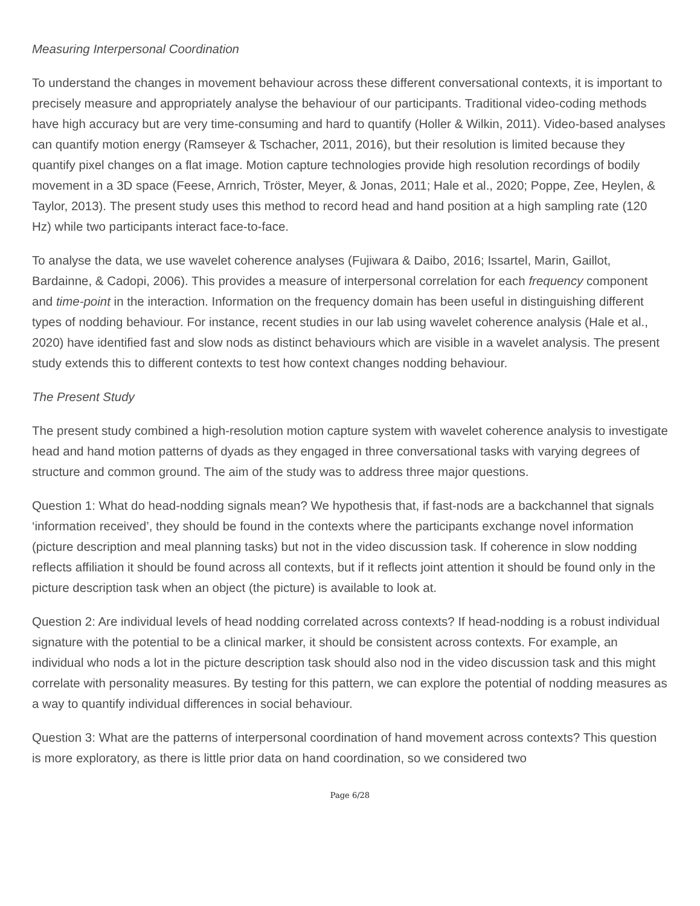Measuring Interpersonal Coordination
To understand the changes in movement behaviour across these different conversational contexts, it is important to precisely measure and appropriately analyse the behaviour of our participants. Traditional video-coding methods have high accuracy but are very time-consuming and hard to quantify (Holler & Wilkin, 2011). Video-based analyses can quantify motion energy (Ramseyer & Tschacher, 2011, 2016), but their resolution is limited because they quantify pixel changes on a flat image. Motion capture technologies provide high resolution recordings of bodily movement in a 3D space (Feese, Arnrich, Tröster, Meyer, & Jonas, 2011; Hale et al., 2020; Poppe, Zee, Heylen, & Taylor, 2013). The present study uses this method to record head and hand position at a high sampling rate (120 Hz) while two participants interact face-to-face.
To analyse the data, we use wavelet coherence analyses (Fujiwara & Daibo, 2016; Issartel, Marin, Gaillot, Bardainne, & Cadopi, 2006). This provides a measure of interpersonal correlation for each frequency component and time-point in the interaction. Information on the frequency domain has been useful in distinguishing different types of nodding behaviour. For instance, recent studies in our lab using wavelet coherence analysis (Hale et al., 2020) have identified fast and slow nods as distinct behaviours which are visible in a wavelet analysis. The present study extends this to different contexts to test how context changes nodding behaviour.
The Present Study
The present study combined a high-resolution motion capture system with wavelet coherence analysis to investigate head and hand motion patterns of dyads as they engaged in three conversational tasks with varying degrees of structure and common ground. The aim of the study was to address three major questions.
Question 1: What do head-nodding signals mean? We hypothesis that, if fast-nods are a backchannel that signals ‘information received’, they should be found in the contexts where the participants exchange novel information (picture description and meal planning tasks) but not in the video discussion task. If coherence in slow nodding reflects affiliation it should be found across all contexts, but if it reflects joint attention it should be found only in the picture description task when an object (the picture) is available to look at.
Question 2: Are individual levels of head nodding correlated across contexts? If head-nodding is a robust individual signature with the potential to be a clinical marker, it should be consistent across contexts. For example, an individual who nods a lot in the picture description task should also nod in the video discussion task and this might correlate with personality measures. By testing for this pattern, we can explore the potential of nodding measures as a way to quantify individual differences in social behaviour.
Question 3: What are the patterns of interpersonal coordination of hand movement across contexts? This question is more exploratory, as there is little prior data on hand coordination, so we considered two
Page 6/28